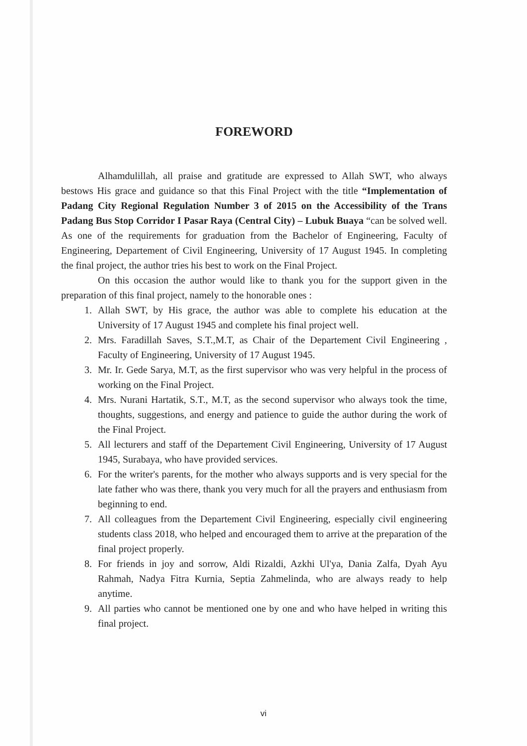FOREWORD
Alhamdulillah, all praise and gratitude are expressed to Allah SWT, who always bestows His grace and guidance so that this Final Project with the title “Implementation of Padang City Regional Regulation Number 3 of 2015 on the Accessibility of the Trans Padang Bus Stop Corridor I Pasar Raya (Central City) – Lubuk Buaya “can be solved well. As one of the requirements for graduation from the Bachelor of Engineering, Faculty of Engineering, Departement of Civil Engineering, University of 17 August 1945. In completing the final project, the author tries his best to work on the Final Project.
On this occasion the author would like to thank you for the support given in the preparation of this final project, namely to the honorable ones :
1. Allah SWT, by His grace, the author was able to complete his education at the University of 17 August 1945 and complete his final project well.
2. Mrs. Faradillah Saves, S.T.,M.T, as Chair of the Departement Civil Engineering , Faculty of Engineering, University of 17 August 1945.
3. Mr. Ir. Gede Sarya, M.T, as the first supervisor who was very helpful in the process of working on the Final Project.
4. Mrs. Nurani Hartatik, S.T., M.T, as the second supervisor who always took the time, thoughts, suggestions, and energy and patience to guide the author during the work of the Final Project.
5. All lecturers and staff of the Departement Civil Engineering, University of 17 August 1945, Surabaya, who have provided services.
6. For the writer's parents, for the mother who always supports and is very special for the late father who was there, thank you very much for all the prayers and enthusiasm from beginning to end.
7. All colleagues from the Departement Civil Engineering, especially civil engineering students class 2018, who helped and encouraged them to arrive at the preparation of the final project properly.
8. For friends in joy and sorrow, Aldi Rizaldi, Azkhi Ul'ya, Dania Zalfa, Dyah Ayu Rahmah, Nadya Fitra Kurnia, Septia Zahmelinda, who are always ready to help anytime.
9. All parties who cannot be mentioned one by one and who have helped in writing this final project.
vi